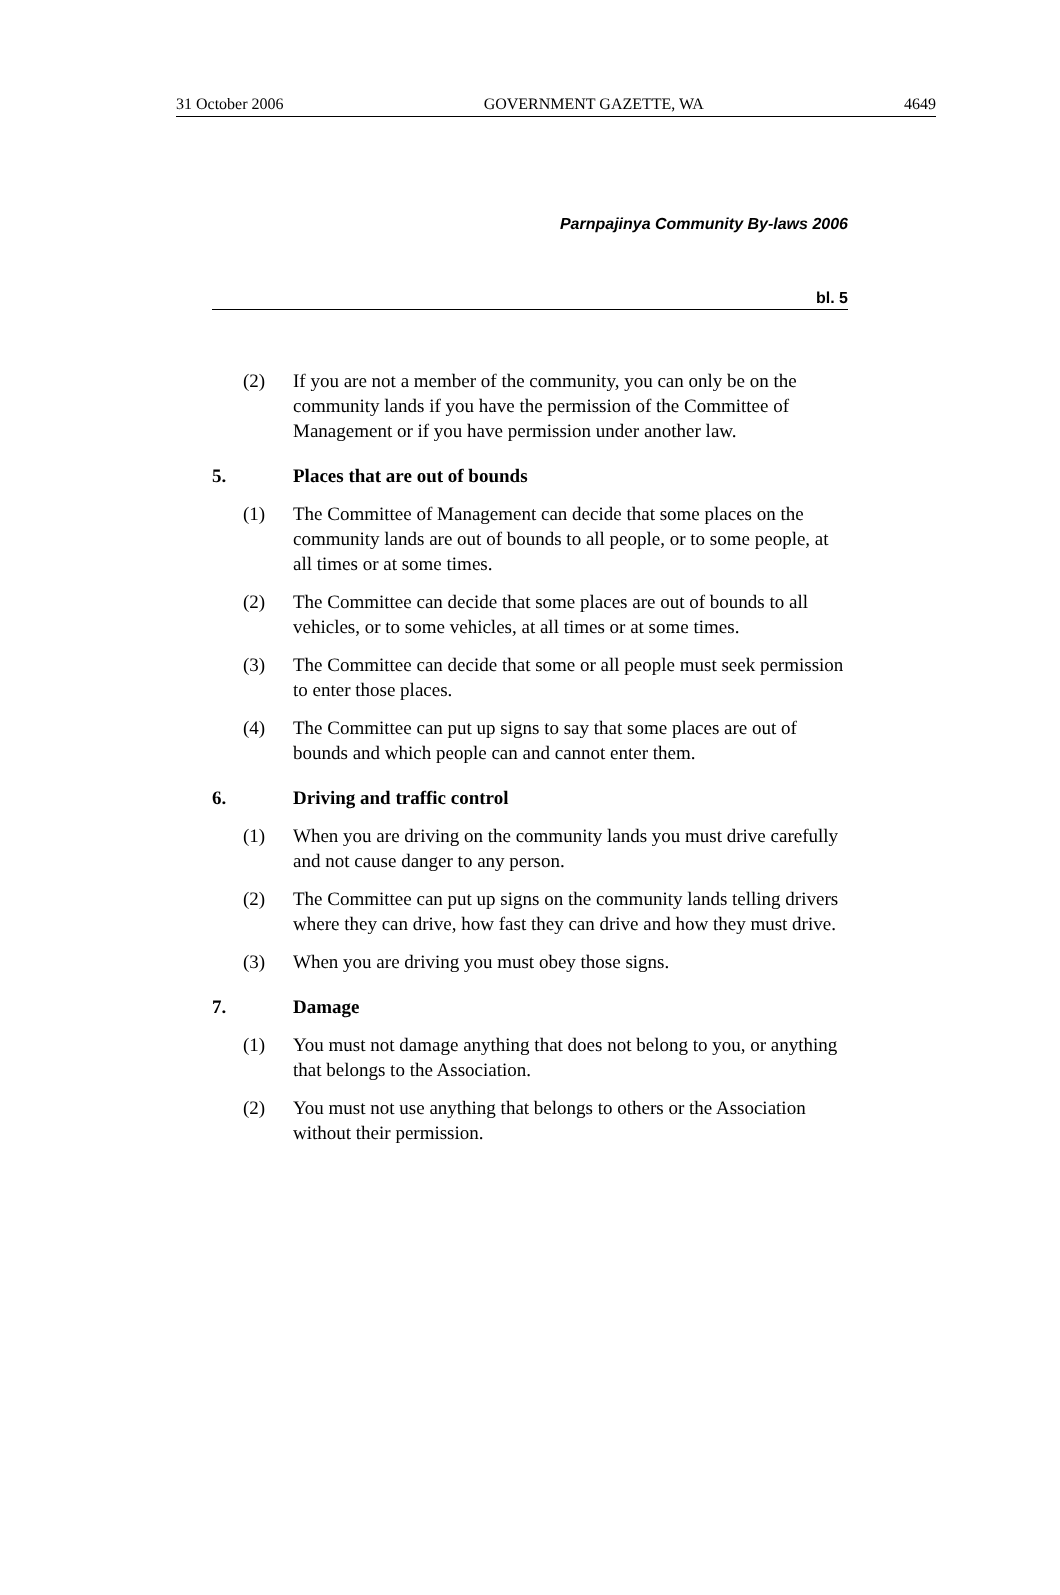31 October 2006 GOVERNMENT GAZETTE, WA 4649
Parnpajinya Community By-laws 2006
bl. 5
(2) If you are not a member of the community, you can only be on the community lands if you have the permission of the Committee of Management or if you have permission under another law.
5. Places that are out of bounds
(1) The Committee of Management can decide that some places on the community lands are out of bounds to all people, or to some people, at all times or at some times.
(2) The Committee can decide that some places are out of bounds to all vehicles, or to some vehicles, at all times or at some times.
(3) The Committee can decide that some or all people must seek permission to enter those places.
(4) The Committee can put up signs to say that some places are out of bounds and which people can and cannot enter them.
6. Driving and traffic control
(1) When you are driving on the community lands you must drive carefully and not cause danger to any person.
(2) The Committee can put up signs on the community lands telling drivers where they can drive, how fast they can drive and how they must drive.
(3) When you are driving you must obey those signs.
7. Damage
(1) You must not damage anything that does not belong to you, or anything that belongs to the Association.
(2) You must not use anything that belongs to others or the Association without their permission.